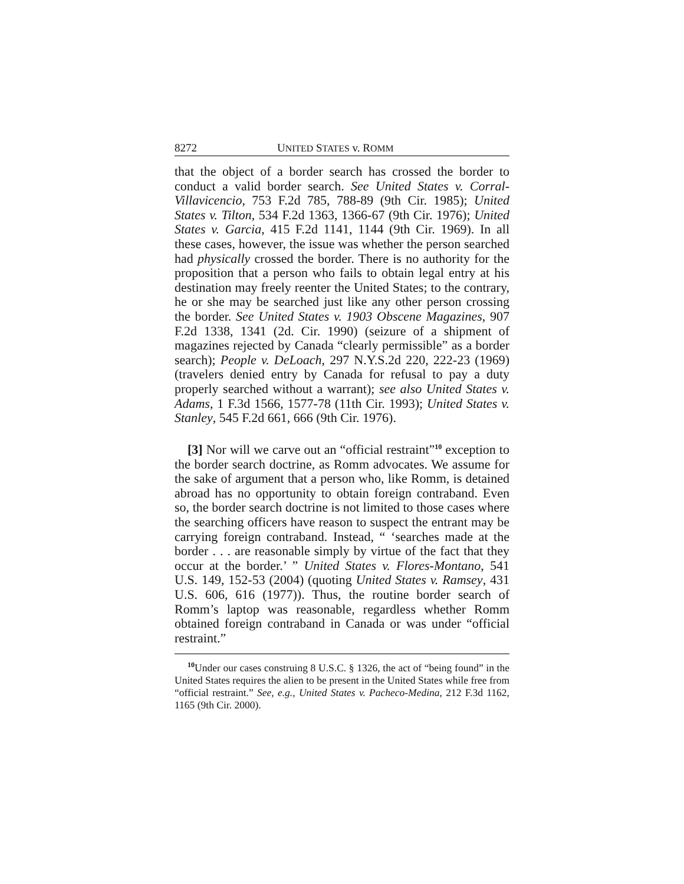8272 UNITED STATES v. ROMM
that the object of a border search has crossed the border to conduct a valid border search. See United States v. Corral-Villavicencio, 753 F.2d 785, 788-89 (9th Cir. 1985); United States v. Tilton, 534 F.2d 1363, 1366-67 (9th Cir. 1976); United States v. Garcia, 415 F.2d 1141, 1144 (9th Cir. 1969). In all these cases, however, the issue was whether the person searched had physically crossed the border. There is no authority for the proposition that a person who fails to obtain legal entry at his destination may freely reenter the United States; to the contrary, he or she may be searched just like any other person crossing the border. See United States v. 1903 Obscene Magazines, 907 F.2d 1338, 1341 (2d. Cir. 1990) (seizure of a shipment of magazines rejected by Canada “clearly permissible” as a border search); People v. DeLoach, 297 N.Y.S.2d 220, 222-23 (1969) (travelers denied entry by Canada for refusal to pay a duty properly searched without a warrant); see also United States v. Adams, 1 F.3d 1566, 1577-78 (11th Cir. 1993); United States v. Stanley, 545 F.2d 661, 666 (9th Cir. 1976).
[3] Nor will we carve out an “official restraint”<sup>10</sup> exception to the border search doctrine, as Romm advocates. We assume for the sake of argument that a person who, like Romm, is detained abroad has no opportunity to obtain foreign contraband. Even so, the border search doctrine is not limited to those cases where the searching officers have reason to suspect the entrant may be carrying foreign contraband. Instead, “ ‘searches made at the border . . . are reasonable simply by virtue of the fact that they occur at the border.’ ” United States v. Flores-Montano, 541 U.S. 149, 152-53 (2004) (quoting United States v. Ramsey, 431 U.S. 606, 616 (1977)). Thus, the routine border search of Romm’s laptop was reasonable, regardless whether Romm obtained foreign contraband in Canada or was under “official restraint.”
<sup>10</sup> Under our cases construing 8 U.S.C. § 1326, the act of “being found” in the United States requires the alien to be present in the United States while free from “official restraint.” See, e.g., United States v. Pacheco-Medina, 212 F.3d 1162, 1165 (9th Cir. 2000).